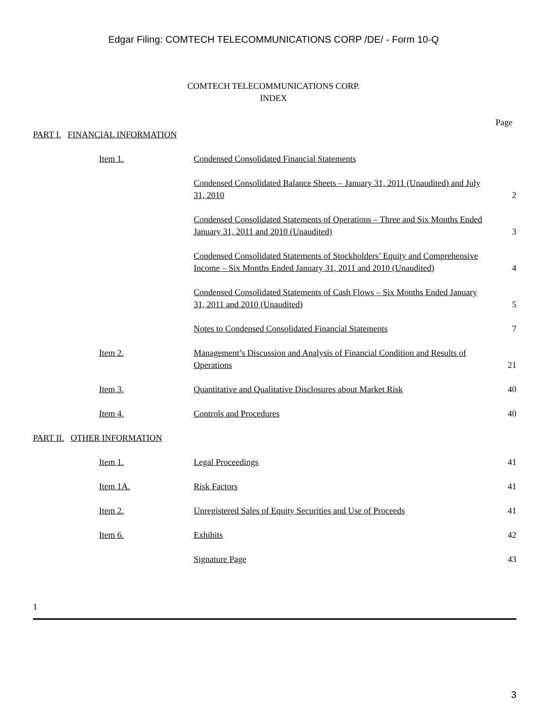Edgar Filing: COMTECH TELECOMMUNICATIONS CORP /DE/ - Form 10-Q
COMTECH TELECOMMUNICATIONS CORP.
INDEX
| | | | Page |
| PART I. FINANCIAL INFORMATION | | | |
| | Item 1. | Condensed Consolidated Financial Statements | |
| | | Condensed Consolidated Balance Sheets – January 31, 2011 (Unaudited) and July 31, 2010 | 2 |
| | | Condensed Consolidated Statements of Operations – Three and Six Months Ended January 31, 2011 and 2010 (Unaudited) | 3 |
| | | Condensed Consolidated Statements of Stockholders’ Equity and Comprehensive Income – Six Months Ended January 31, 2011 and 2010 (Unaudited) | 4 |
| | | Condensed Consolidated Statements of Cash Flows – Six Months Ended January 31, 2011 and 2010 (Unaudited) | 5 |
| | | Notes to Condensed Consolidated Financial Statements | 7 |
| | Item 2. | Management’s Discussion and Analysis of Financial Condition and Results of Operations | 21 |
| | Item 3. | Quantitative and Qualitative Disclosures about Market Risk | 40 |
| | Item 4. | Controls and Procedures | 40 |
| PART II. OTHER INFORMATION | | | |
| | Item 1. | Legal Proceedings | 41 |
| | Item 1A. | Risk Factors | 41 |
| | Item 2. | Unregistered Sales of Equity Securities and Use of Proceeds | 41 |
| | Item 6. | Exhibits | 42 |
| | | Signature Page | 43 |
1
3